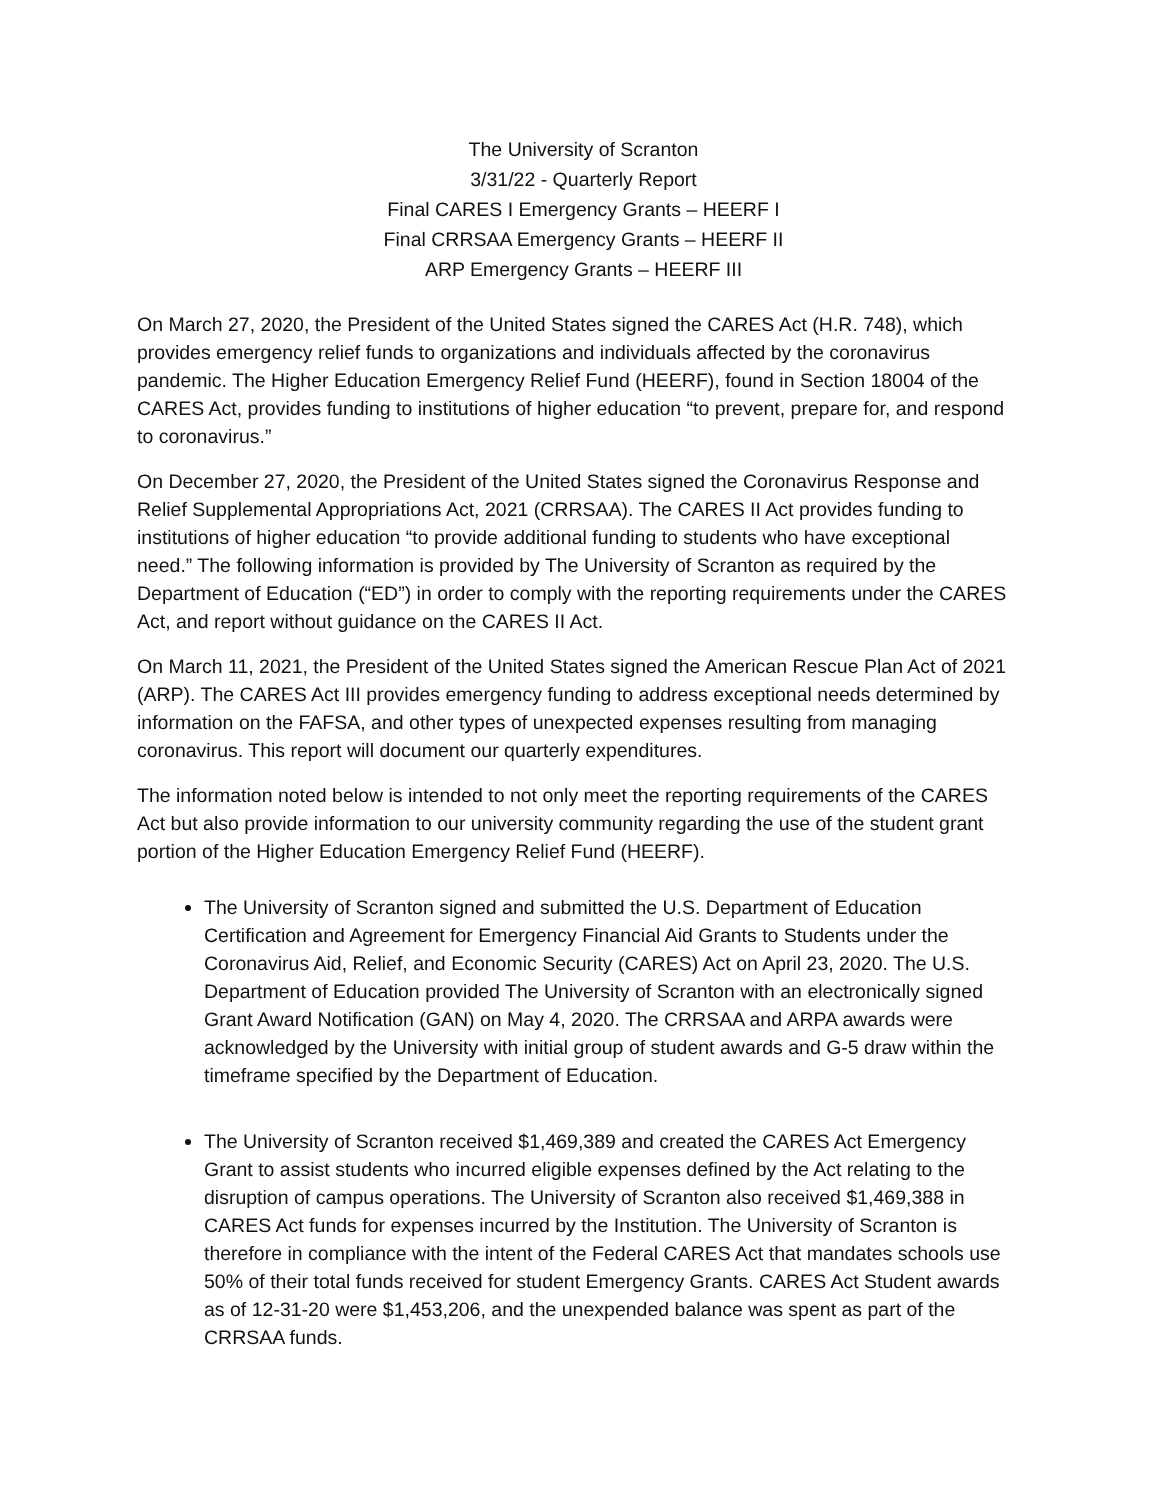The University of Scranton
3/31/22 - Quarterly Report
Final CARES I Emergency Grants – HEERF I
Final CRRSAA Emergency Grants – HEERF II
ARP Emergency Grants – HEERF III
On March 27, 2020, the President of the United States signed the CARES Act (H.R. 748), which provides emergency relief funds to organizations and individuals affected by the coronavirus pandemic. The Higher Education Emergency Relief Fund (HEERF), found in Section 18004 of the CARES Act, provides funding to institutions of higher education “to prevent, prepare for, and respond to coronavirus.”
On December 27, 2020, the President of the United States signed the Coronavirus Response and Relief Supplemental Appropriations Act, 2021 (CRRSAA). The CARES II Act provides funding to institutions of higher education “to provide additional funding to students who have exceptional need.” The following information is provided by The University of Scranton as required by the Department of Education (“ED”) in order to comply with the reporting requirements under the CARES Act, and report without guidance on the CARES II Act.
On March 11, 2021, the President of the United States signed the American Rescue Plan Act of 2021 (ARP). The CARES Act III provides emergency funding to address exceptional needs determined by information on the FAFSA, and other types of unexpected expenses resulting from managing coronavirus. This report will document our quarterly expenditures.
The information noted below is intended to not only meet the reporting requirements of the CARES Act but also provide information to our university community regarding the use of the student grant portion of the Higher Education Emergency Relief Fund (HEERF).
The University of Scranton signed and submitted the U.S. Department of Education Certification and Agreement for Emergency Financial Aid Grants to Students under the Coronavirus Aid, Relief, and Economic Security (CARES) Act on April 23, 2020. The U.S. Department of Education provided The University of Scranton with an electronically signed Grant Award Notification (GAN) on May 4, 2020. The CRRSAA and ARPA awards were acknowledged by the University with initial group of student awards and G-5 draw within the timeframe specified by the Department of Education.
The University of Scranton received $1,469,389 and created the CARES Act Emergency Grant to assist students who incurred eligible expenses defined by the Act relating to the disruption of campus operations. The University of Scranton also received $1,469,388 in CARES Act funds for expenses incurred by the Institution. The University of Scranton is therefore in compliance with the intent of the Federal CARES Act that mandates schools use 50% of their total funds received for student Emergency Grants. CARES Act Student awards as of 12-31-20 were $1,453,206, and the unexpended balance was spent as part of the CRRSAA funds.